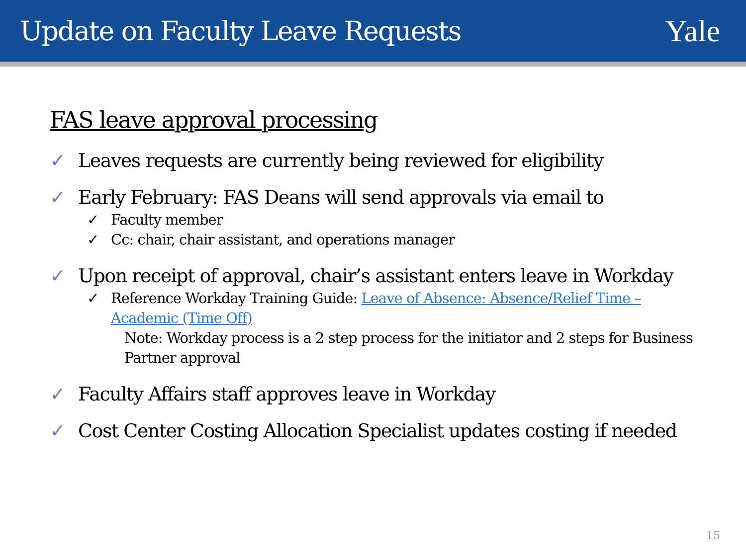Update on Faculty Leave Requests
Yale
FAS leave approval processing
✓ Leaves requests are currently being reviewed for eligibility
✓ Early February: FAS Deans will send approvals via email to
✓ Faculty member
✓ Cc: chair, chair assistant, and operations manager
✓ Upon receipt of approval, chair’s assistant enters leave in Workday
✓ Reference Workday Training Guide: Leave of Absence: Absence/Relief Time – Academic (Time Off)
Note: Workday process is a 2 step process for the initiator and 2 steps for Business Partner approval
✓ Faculty Affairs staff approves leave in Workday
✓ Cost Center Costing Allocation Specialist updates costing if needed
15